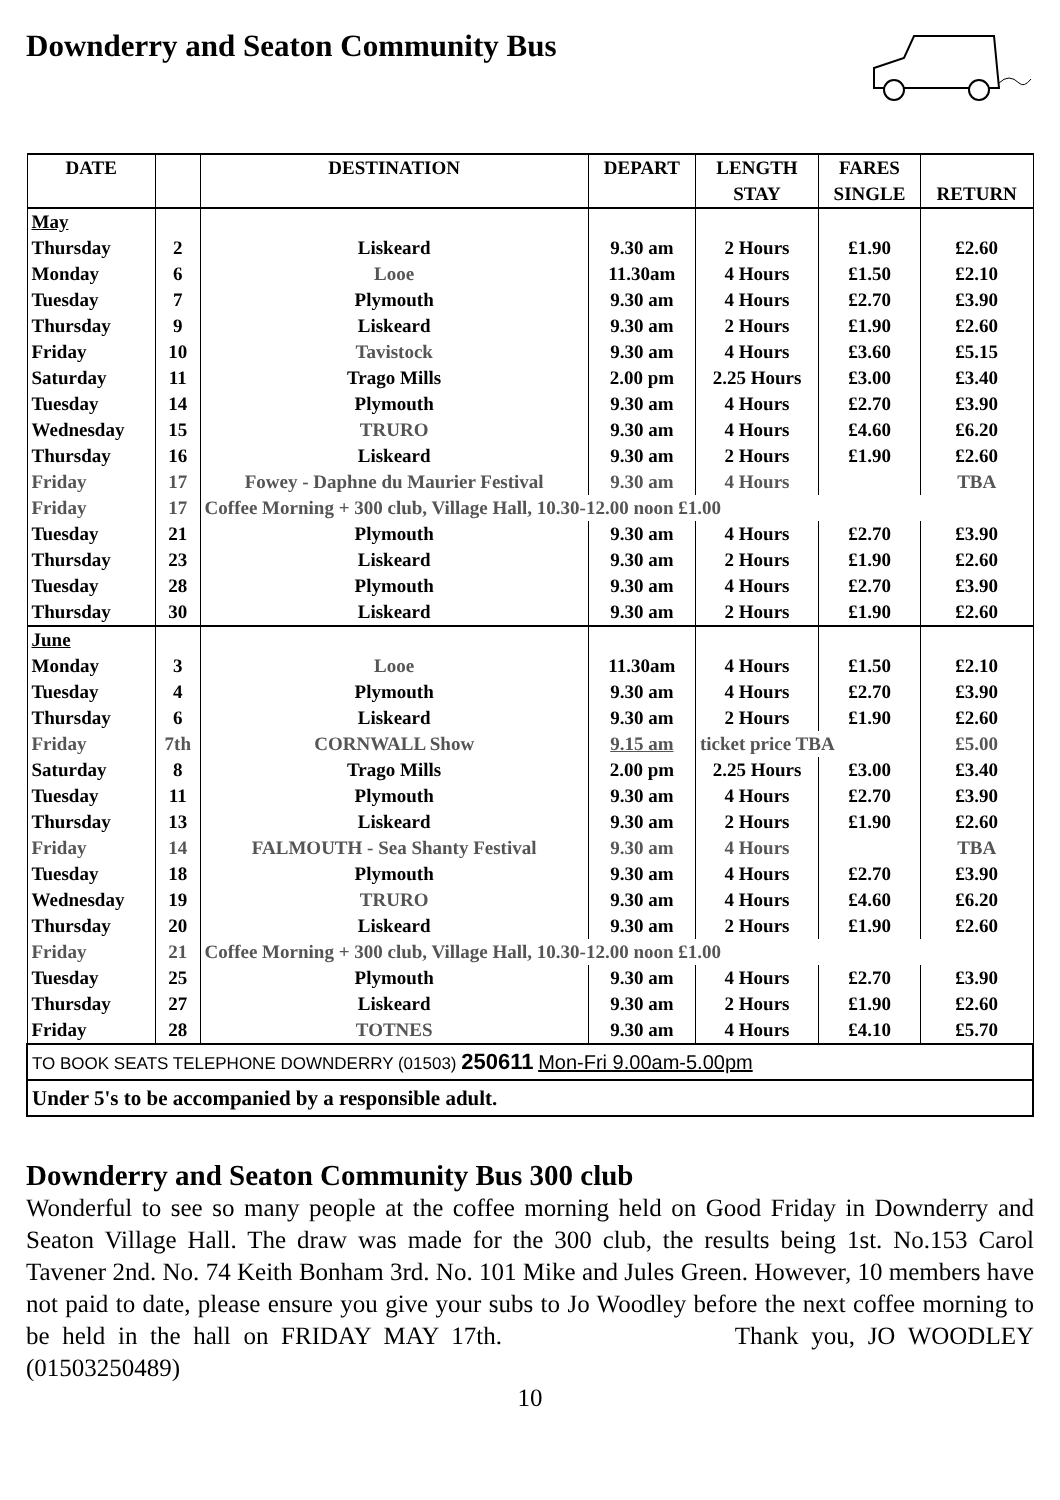Downderry and Seaton Community Bus
| DATE | | DESTINATION | DEPART | LENGTH | FARES | |
| --- | --- | --- | --- | --- | --- | --- |
| | | | | STAY | SINGLE | RETURN |
| May | | | | | | |
| Thursday | 2 | Liskeard | 9.30 am | 2 Hours | £1.90 | £2.60 |
| Monday | 6 | Looe | 11.30am | 4 Hours | £1.50 | £2.10 |
| Tuesday | 7 | Plymouth | 9.30 am | 4 Hours | £2.70 | £3.90 |
| Thursday | 9 | Liskeard | 9.30 am | 2 Hours | £1.90 | £2.60 |
| Friday | 10 | Tavistock | 9.30 am | 4 Hours | £3.60 | £5.15 |
| Saturday | 11 | Trago Mills | 2.00 pm | 2.25 Hours | £3.00 | £3.40 |
| Tuesday | 14 | Plymouth | 9.30 am | 4 Hours | £2.70 | £3.90 |
| Wednesday | 15 | TRURO | 9.30 am | 4 Hours | £4.60 | £6.20 |
| Thursday | 16 | Liskeard | 9.30 am | 2 Hours | £1.90 | £2.60 |
| Friday | 17 | Fowey - Daphne du Maurier Festival | 9.30 am | 4 Hours | | TBA |
| Friday | 17 | Coffee Morning + 300 club, Village Hall, 10.30-12.00 noon £1.00 | | | | |
| Tuesday | 21 | Plymouth | 9.30 am | 4 Hours | £2.70 | £3.90 |
| Thursday | 23 | Liskeard | 9.30 am | 2 Hours | £1.90 | £2.60 |
| Tuesday | 28 | Plymouth | 9.30 am | 4 Hours | £2.70 | £3.90 |
| Thursday | 30 | Liskeard | 9.30 am | 2 Hours | £1.90 | £2.60 |
| June | | | | | | |
| Monday | 3 | Looe | 11.30am | 4 Hours | £1.50 | £2.10 |
| Tuesday | 4 | Plymouth | 9.30 am | 4 Hours | £2.70 | £3.90 |
| Thursday | 6 | Liskeard | 9.30 am | 2 Hours | £1.90 | £2.60 |
| Friday | 7th | CORNWALL Show | 9.15 am | ticket price TBA | | £5.00 |
| Saturday | 8 | Trago Mills | 2.00 pm | 2.25 Hours | £3.00 | £3.40 |
| Tuesday | 11 | Plymouth | 9.30 am | 4 Hours | £2.70 | £3.90 |
| Thursday | 13 | Liskeard | 9.30 am | 2 Hours | £1.90 | £2.60 |
| Friday | 14 | FALMOUTH - Sea Shanty Festival | 9.30 am | 4 Hours | | TBA |
| Tuesday | 18 | Plymouth | 9.30 am | 4 Hours | £2.70 | £3.90 |
| Wednesday | 19 | TRURO | 9.30 am | 4 Hours | £4.60 | £6.20 |
| Thursday | 20 | Liskeard | 9.30 am | 2 Hours | £1.90 | £2.60 |
| Friday | 21 | Coffee Morning + 300 club, Village Hall, 10.30-12.00 noon £1.00 | | | | |
| Tuesday | 25 | Plymouth | 9.30 am | 4 Hours | £2.70 | £3.90 |
| Thursday | 27 | Liskeard | 9.30 am | 2 Hours | £1.90 | £2.60 |
| Friday | 28 | TOTNES | 9.30 am | 4 Hours | £4.10 | £5.70 |
| TO BOOK SEATS TELEPHONE DOWNDERRY (01503) 250611 Mon-Fri 9.00am-5.00pm | | | | | | |
| Under 5's to be accompanied by a responsible adult. | | | | | | |
Downderry and Seaton Community Bus 300 club
Wonderful to see so many people at the coffee morning held on Good Friday in Downderry and Seaton Village Hall. The draw was made for the 300 club, the results being 1st. No.153 Carol Tavener 2nd. No. 74 Keith Bonham 3rd. No. 101 Mike and Jules Green. However, 10 members have not paid to date, please ensure you give your subs to Jo Woodley before the next coffee morning to be held in the hall on FRIDAY MAY 17th. Thank you, JO WOODLEY (01503250489)
10